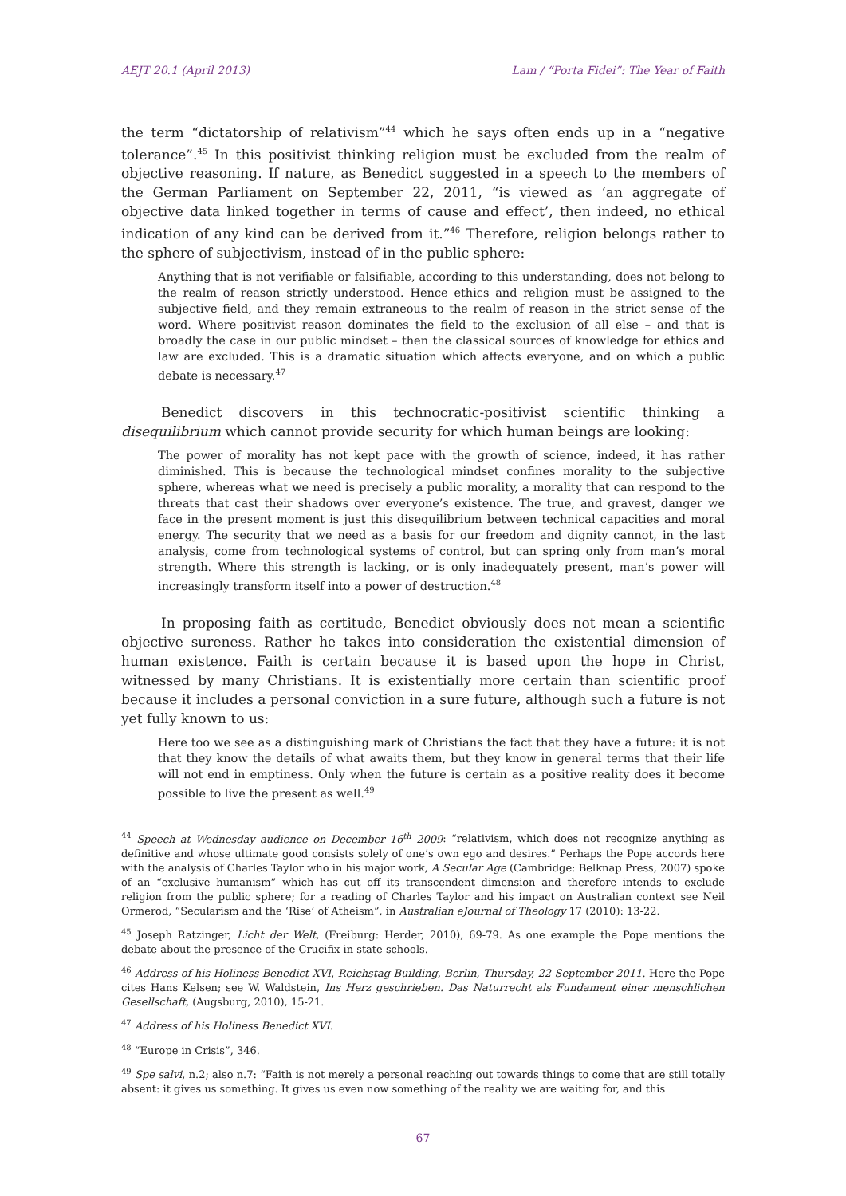AEJT 20.1 (April 2013) Lam / “Porta Fidei”: The Year of Faith
the term “dictatorship of relativism”<sup>44</sup> which he says often ends up in a “negative tolerance”.<sup>45</sup> In this positivist thinking religion must be excluded from the realm of objective reasoning. If nature, as Benedict suggested in a speech to the members of the German Parliament on September 22, 2011, “is viewed as ‘an aggregate of objective data linked together in terms of cause and effect’, then indeed, no ethical indication of any kind can be derived from it.”<sup>46</sup> Therefore, religion belongs rather to the sphere of subjectivism, instead of in the public sphere:
Anything that is not verifiable or falsifiable, according to this understanding, does not belong to the realm of reason strictly understood. Hence ethics and religion must be assigned to the subjective field, and they remain extraneous to the realm of reason in the strict sense of the word. Where positivist reason dominates the field to the exclusion of all else – and that is broadly the case in our public mindset – then the classical sources of knowledge for ethics and law are excluded. This is a dramatic situation which affects everyone, and on which a public debate is necessary.<sup>47</sup>
Benedict discovers in this technocratic-positivist scientific thinking a disequilibrium which cannot provide security for which human beings are looking:
The power of morality has not kept pace with the growth of science, indeed, it has rather diminished. This is because the technological mindset confines morality to the subjective sphere, whereas what we need is precisely a public morality, a morality that can respond to the threats that cast their shadows over everyone’s existence. The true, and gravest, danger we face in the present moment is just this disequilibrium between technical capacities and moral energy. The security that we need as a basis for our freedom and dignity cannot, in the last analysis, come from technological systems of control, but can spring only from man’s moral strength. Where this strength is lacking, or is only inadequately present, man’s power will increasingly transform itself into a power of destruction.<sup>48</sup>
In proposing faith as certitude, Benedict obviously does not mean a scientific objective sureness. Rather he takes into consideration the existential dimension of human existence. Faith is certain because it is based upon the hope in Christ, witnessed by many Christians. It is existentially more certain than scientific proof because it includes a personal conviction in a sure future, although such a future is not yet fully known to us:
Here too we see as a distinguishing mark of Christians the fact that they have a future: it is not that they know the details of what awaits them, but they know in general terms that their life will not end in emptiness. Only when the future is certain as a positive reality does it become possible to live the present as well.<sup>49</sup>
<sup>44</sup> Speech at Wednesday audience on December 16<sup>th</sup> 2009: “relativism, which does not recognize anything as definitive and whose ultimate good consists solely of one’s own ego and desires.” Perhaps the Pope accords here with the analysis of Charles Taylor who in his major work, A Secular Age (Cambridge: Belknap Press, 2007) spoke of an “exclusive humanism” which has cut off its transcendent dimension and therefore intends to exclude religion from the public sphere; for a reading of Charles Taylor and his impact on Australian context see Neil Ormerod, “Secularism and the ‘Rise’ of Atheism”, in Australian eJournal of Theology 17 (2010): 13-22.
<sup>45</sup> Joseph Ratzinger, Licht der Welt, (Freiburg: Herder, 2010), 69-79. As one example the Pope mentions the debate about the presence of the Crucifix in state schools.
<sup>46</sup> Address of his Holiness Benedict XVI, Reichstag Building, Berlin, Thursday, 22 September 2011. Here the Pope cites Hans Kelsen; see W. Waldstein, Ins Herz geschrieben. Das Naturrecht als Fundament einer menschlichen Gesellschaft, (Augsburg, 2010), 15-21.
<sup>47</sup> Address of his Holiness Benedict XVI.
<sup>48</sup> “Europe in Crisis”, 346.
<sup>49</sup> Spe salvi, n.2; also n.7: “Faith is not merely a personal reaching out towards things to come that are still totally absent: it gives us something. It gives us even now something of the reality we are waiting for, and this
67